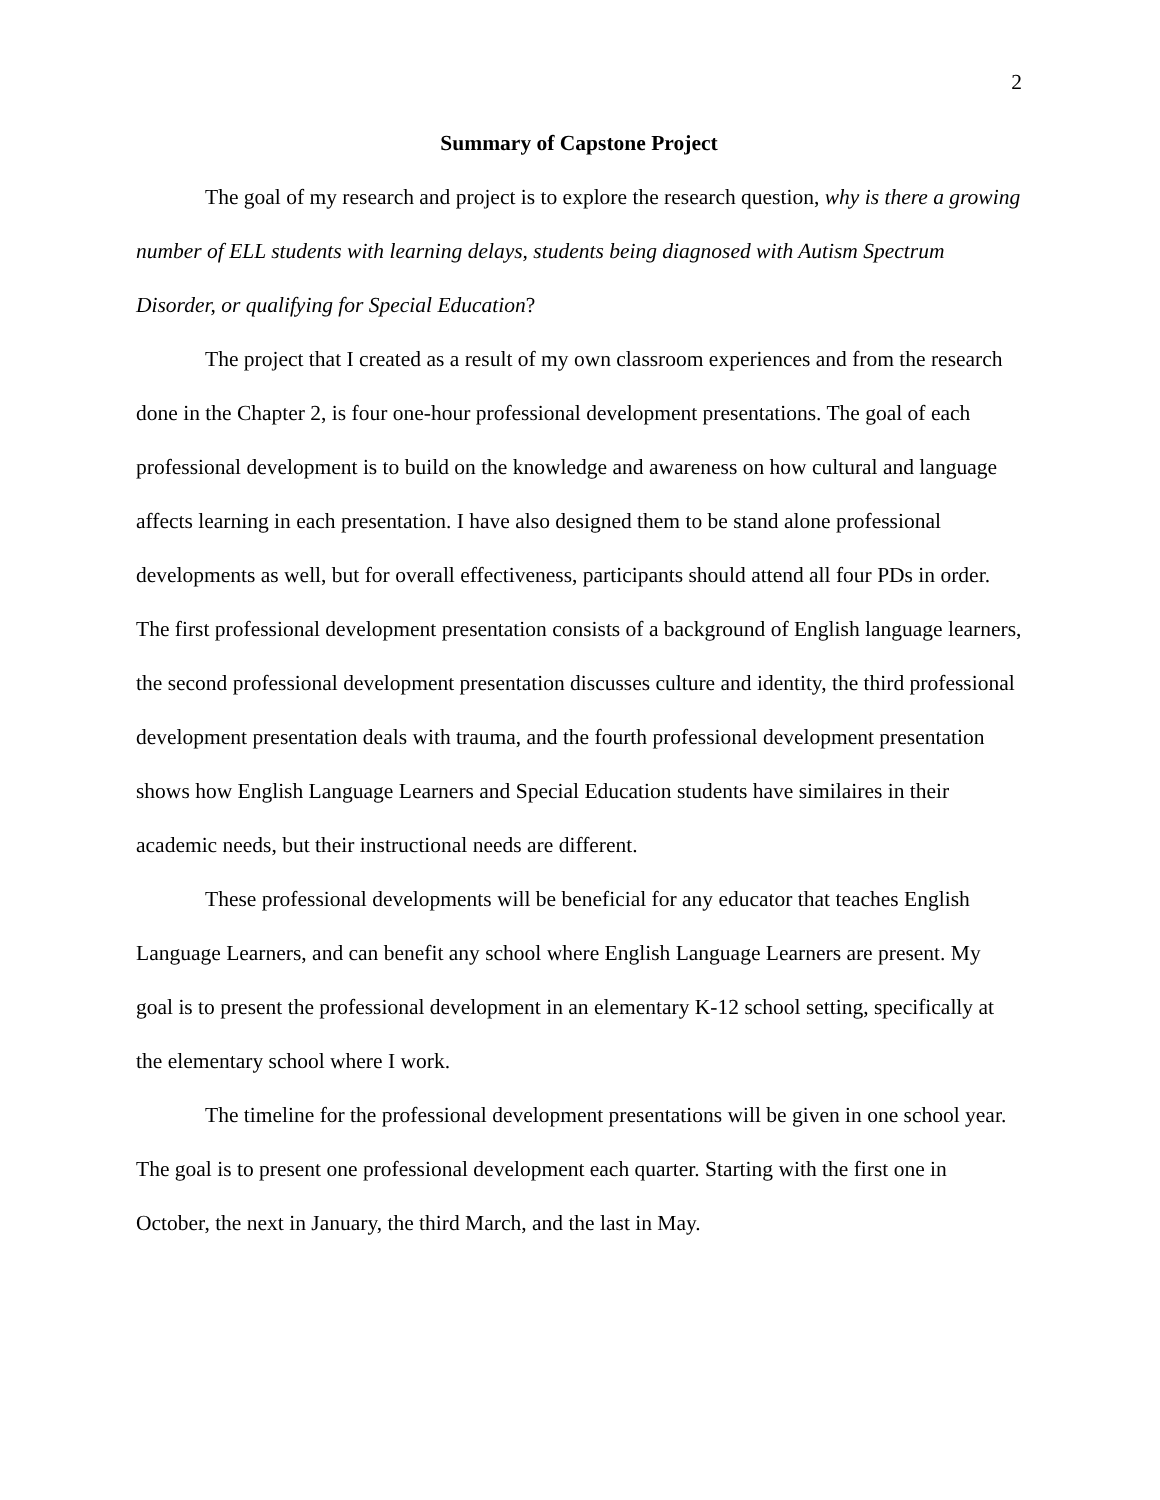2
Summary of Capstone Project
The goal of my research and project is to explore the research question, why is there a growing number of ELL students with learning delays, students being diagnosed with Autism Spectrum Disorder, or qualifying for Special Education?
The project that I created as a result of my own classroom experiences and from the research done in the Chapter 2, is four one-hour professional development presentations. The goal of each professional development is to build on the knowledge and awareness on how cultural and language affects learning in each presentation. I have also designed them to be stand alone professional developments as well, but for overall effectiveness, participants should attend all four PDs in order. The first professional development presentation consists of a background of English language learners, the second professional development presentation discusses culture and identity, the third professional development presentation deals with trauma, and the fourth professional development presentation shows how English Language Learners and Special Education students have similaires in their academic needs, but their instructional needs are different.
These professional developments will be beneficial for any educator that teaches English Language Learners, and can benefit any school where English Language Learners are present. My goal is to present the professional development in an elementary K-12 school setting, specifically at the elementary school where I work.
The timeline for the professional development presentations will be given in one school year. The goal is to present one professional development each quarter. Starting with the first one in October, the next in January, the third March, and the last in May.